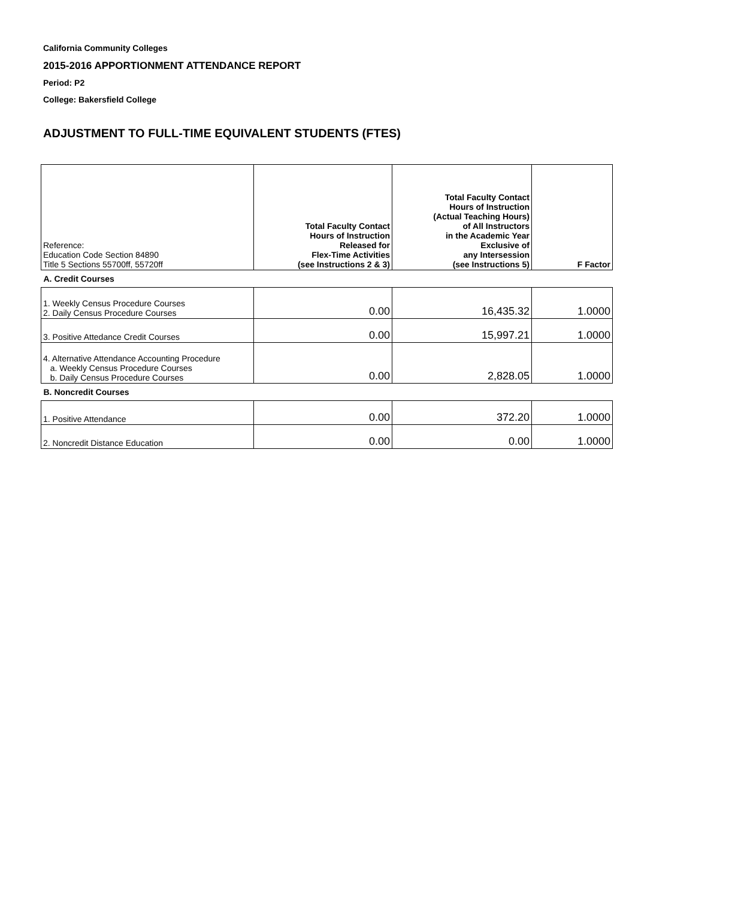California Community Colleges
2015-2016 APPORTIONMENT ATTENDANCE REPORT
Period: P2
College: Bakersfield College
ADJUSTMENT TO FULL-TIME EQUIVALENT STUDENTS (FTES)
| Reference: Education Code Section 84890 Title 5 Sections 55700ff, 55720ff | Total Faculty Contact Hours of Instruction Released for Flex-Time Activities (see Instructions 2 & 3) | Total Faculty Contact Hours of Instruction (Actual Teaching Hours) of All Instructors in the Academic Year Exclusive of any Intersession (see Instructions 5) | F Factor |
| A. Credit Courses | | | |
| 1. Weekly Census Procedure Courses 2. Daily Census Procedure Courses | 0.00 | 16,435.32 | 1.0000 |
| 3. Positive Attedance Credit Courses | 0.00 | 15,997.21 | 1.0000 |
| 4. Alternative Attendance Accounting Procedure a. Weekly Census Procedure Courses b. Daily Census Procedure Courses | 0.00 | 2,828.05 | 1.0000 |
| B. Noncredit Courses | | | |
| 1. Positive Attendance | 0.00 | 372.20 | 1.0000 |
| 2. Noncredit Distance Education | 0.00 | 0.00 | 1.0000 |